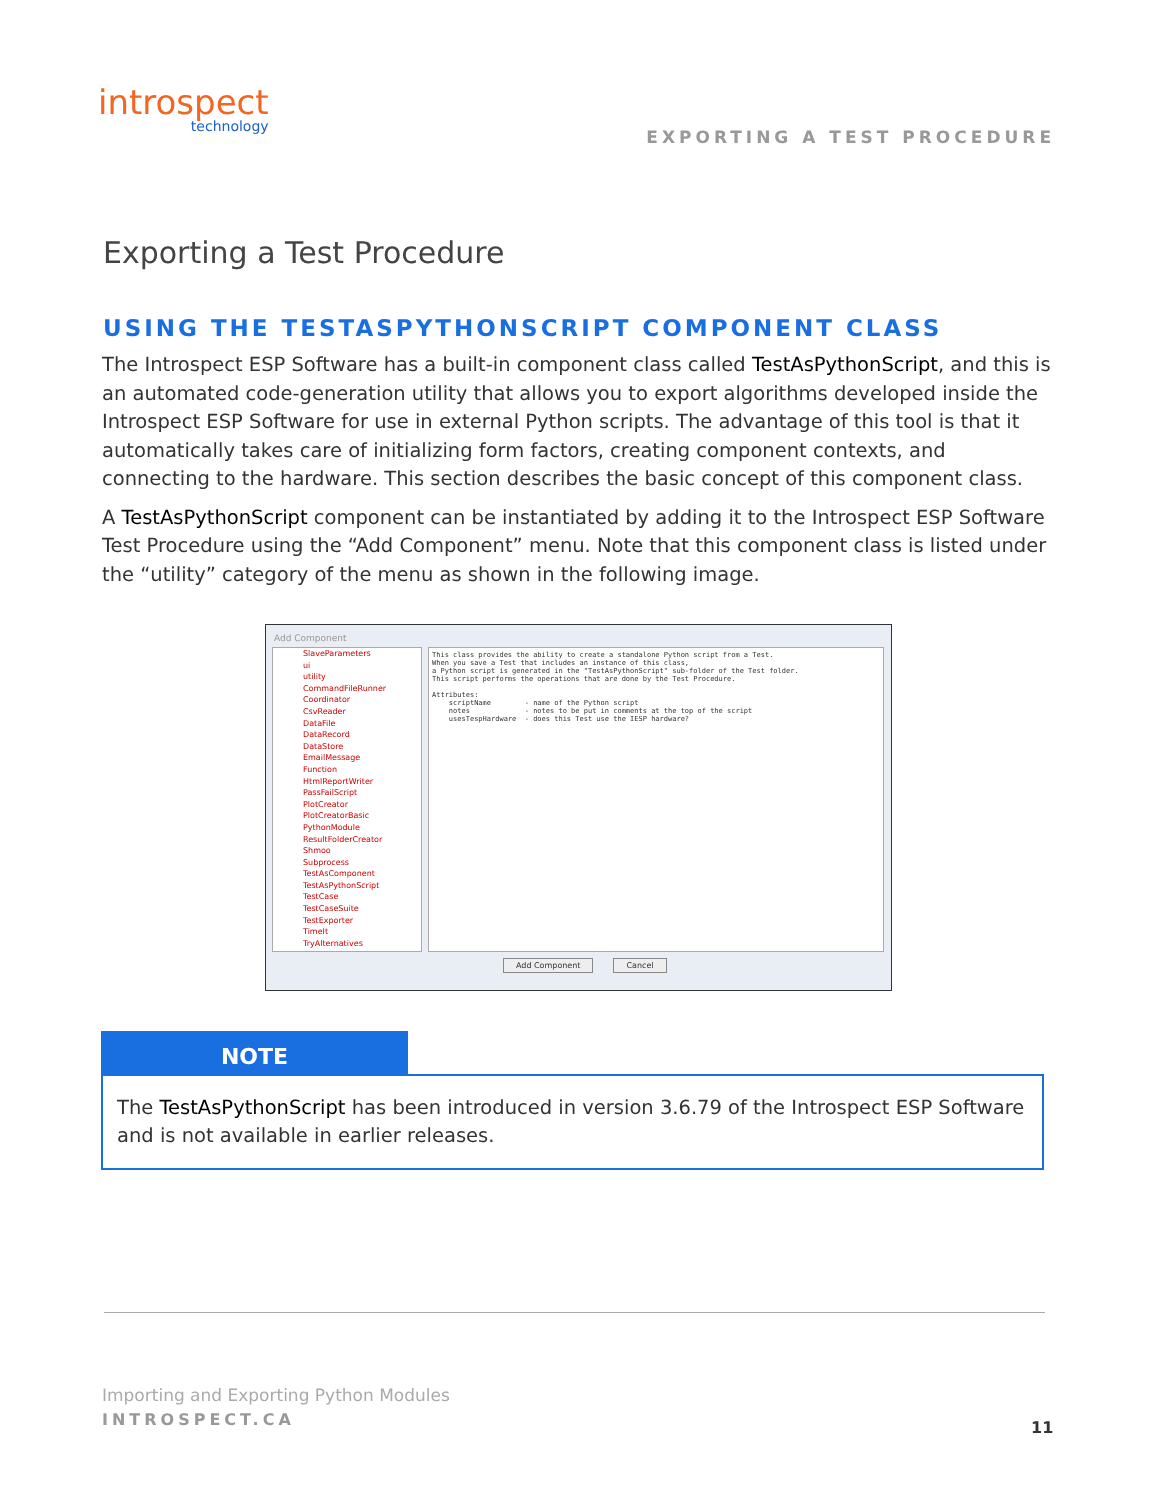introspect
technology
EXPORTING A TEST PROCEDURE
Exporting a Test Procedure
USING THE TESTASPYTHONSCRIPT COMPONENT CLASS
The Introspect ESP Software has a built-in component class called TestAsPythonScript, and this is an automated code-generation utility that allows you to export algorithms developed inside the Introspect ESP Software for use in external Python scripts. The advantage of this tool is that it automatically takes care of initializing form factors, creating component contexts, and connecting to the hardware. This section describes the basic concept of this component class.
A TestAsPythonScript component can be instantiated by adding it to the Introspect ESP Software Test Procedure using the “Add Component” menu. Note that this component class is listed under the “utility” category of the menu as shown in the following image.
Add Component
SlaveParameters
ui
utility
CommandFileRunner
Coordinator
CsvReader
DataFile
DataRecord
DataStore
EmailMessage
Function
HtmlReportWriter
PassFailScript
PlotCreator
PlotCreatorBasic
PythonModule
ResultFolderCreator
Shmoo
Subprocess
TestAsComponent
TestAsPythonScript
TestCase
TestCaseSuite
TestExporter
TimeIt
TryAlternatives
This class provides the ability to create a standalone Python script from a Test. When you save a Test that includes an instance of this class, a Python script is generated in the "TestAsPythonScript" sub-folder of the Test folder. This script performs the operations that are done by the Test Procedure. Attributes: scriptName - name of the Python script notes - notes to be put in comments at the top of the script usesTespHardware - does this Test use the IESP hardware?
Add Component Cancel
NOTE
The TestAsPythonScript has been introduced in version 3.6.79 of the Introspect ESP Software and is not available in earlier releases.
Importing and Exporting Python Modules
INTROSPECT.CA 11